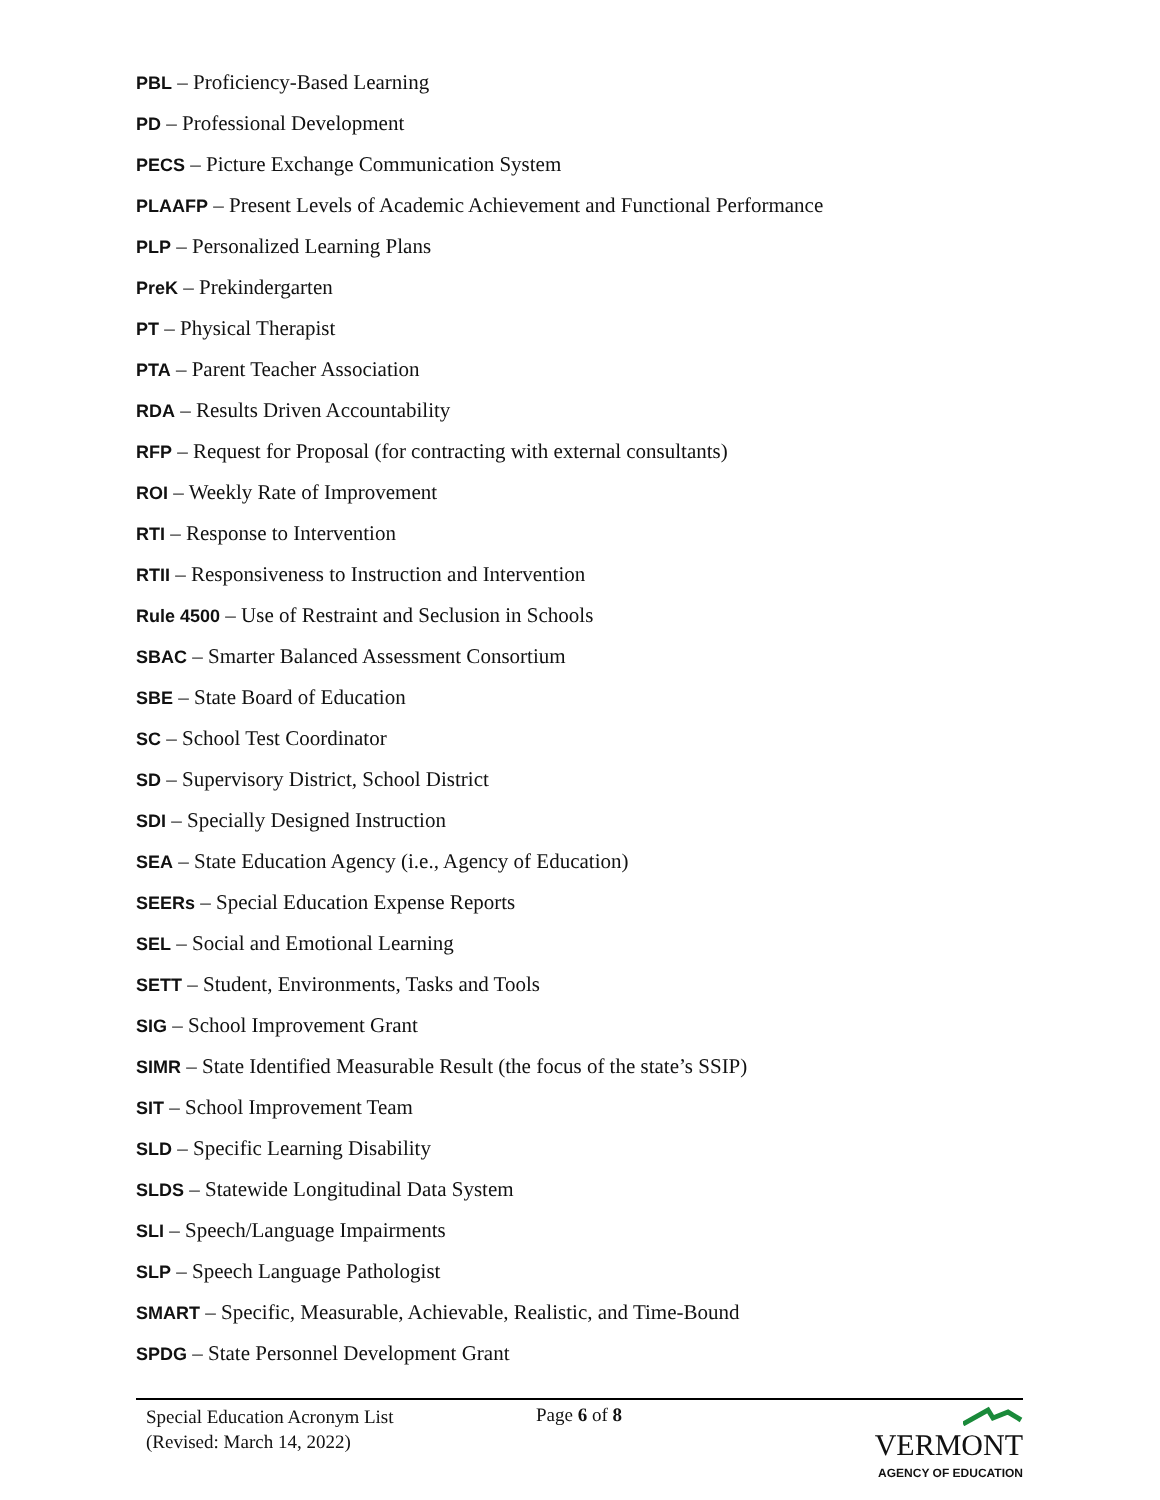PBL – Proficiency-Based Learning
PD – Professional Development
PECS – Picture Exchange Communication System
PLAAFP – Present Levels of Academic Achievement and Functional Performance
PLP – Personalized Learning Plans
PreK – Prekindergarten
PT – Physical Therapist
PTA – Parent Teacher Association
RDA – Results Driven Accountability
RFP – Request for Proposal (for contracting with external consultants)
ROI – Weekly Rate of Improvement
RTI – Response to Intervention
RTII – Responsiveness to Instruction and Intervention
Rule 4500 – Use of Restraint and Seclusion in Schools
SBAC – Smarter Balanced Assessment Consortium
SBE – State Board of Education
SC – School Test Coordinator
SD – Supervisory District, School District
SDI – Specially Designed Instruction
SEA – State Education Agency (i.e., Agency of Education)
SEERs – Special Education Expense Reports
SEL – Social and Emotional Learning
SETT – Student, Environments, Tasks and Tools
SIG – School Improvement Grant
SIMR – State Identified Measurable Result (the focus of the state’s SSIP)
SIT – School Improvement Team
SLD – Specific Learning Disability
SLDS – Statewide Longitudinal Data System
SLI – Speech/Language Impairments
SLP – Speech Language Pathologist
SMART – Specific, Measurable, Achievable, Realistic, and Time-Bound
SPDG – State Personnel Development Grant
Special Education Acronym List
(Revised: March 14, 2022)
Page 6 of 8
VERMONT
AGENCY OF EDUCATION